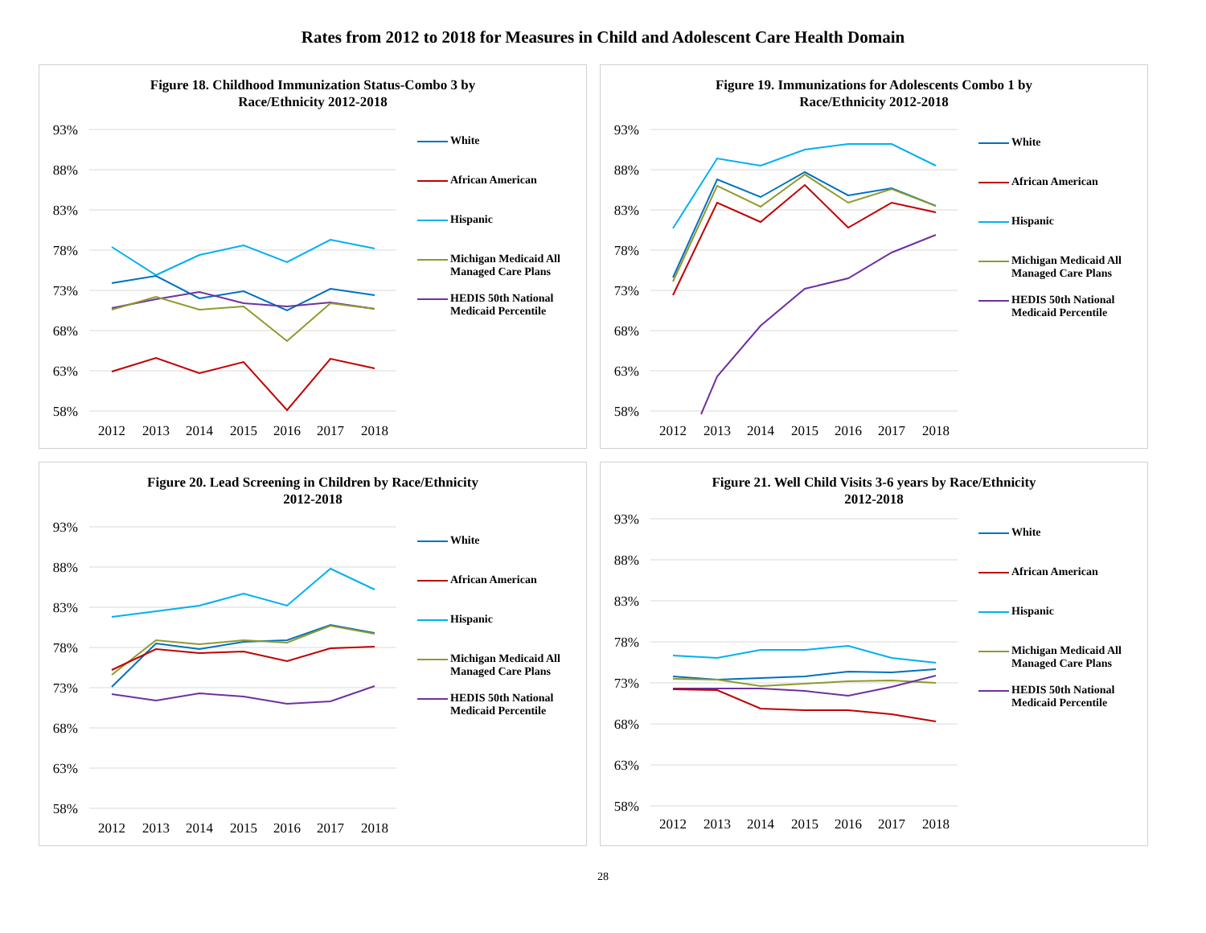Rates from 2012 to 2018 for Measures in Child and Adolescent Care Health Domain
Figure 18. Childhood Immunization Status-Combo 3 by
Race/Ethnicity 2012-2018
93%
88%
83%
78%
73%
68%
63%
58%
2012
2013
2014
2015
2016
2017
2018
White
African American
Hispanic
Michigan Medicaid All
Managed Care Plans
HEDIS 50th National
Medicaid Percentile
Figure 19. Immunizations for Adolescents Combo 1 by
Race/Ethnicity 2012-2018
93%
88%
83%
78%
73%
68%
63%
58%
2012
2013
2014
2015
2016
2017
2018
White
African American
Hispanic
Michigan Medicaid All
Managed Care Plans
HEDIS 50th National
Medicaid Percentile
Figure 20. Lead Screening in Children by Race/Ethnicity
2012-2018
93%
88%
83%
78%
73%
68%
63%
58%
2012
2013
2014
2015
2016
2017
2018
White
African American
Hispanic
Michigan Medicaid All
Managed Care Plans
HEDIS 50th National
Medicaid Percentile
Figure 21. Well Child Visits 3-6 years by Race/Ethnicity
2012-2018
93%
88%
83%
78%
73%
68%
63%
58%
2012
2013
2014
2015
2016
2017
2018
White
African American
Hispanic
Michigan Medicaid All
Managed Care Plans
HEDIS 50th National
Medicaid Percentile
28